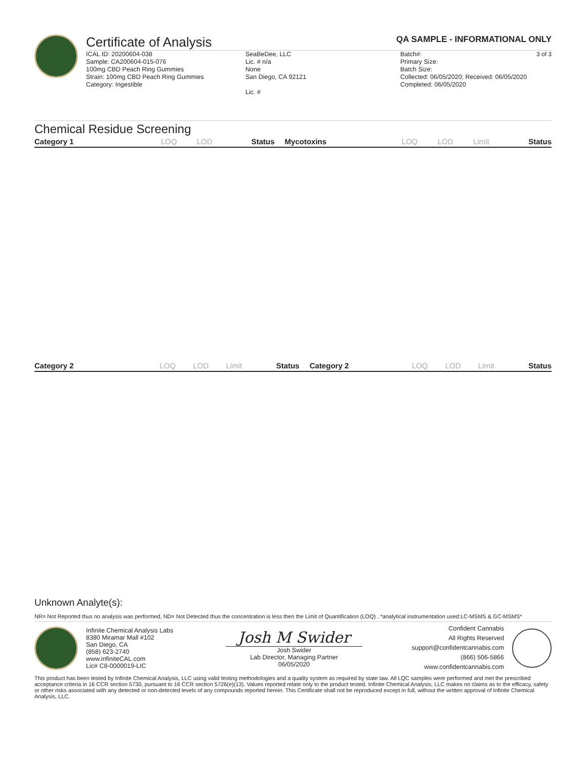Certificate of Analysis QA SAMPLE - INFORMATIONAL ONLY
3 of 3
ICAL ID: 20200604-038
Sample: CA200604-015-076
100mg CBD Peach Ring Gummies
Strain: 100mg CBD Peach Ring Gummies
Category: Ingestible
SeaBeDee, LLC
Lic. # n/a
None
San Diego, CA 92121
Lic. #
Batch#:
Primary Size:
Batch Size:
Collected: 06/05/2020; Received: 06/05/2020
Completed: 06/05/2020
Chemical Residue Screening
| Category 1 | LOQ | LOD | Status | Mycotoxins | LOQ | LOD | Limit | Status |
| --- | --- | --- | --- | --- | --- | --- | --- | --- |
| Category 2 | LOQ | LOD | Limit | Status | Category 2 | LOQ | LOD | Limit | Status |
| --- | --- | --- | --- | --- | --- | --- | --- | --- | --- |
Unknown Analyte(s):
NR= Not Reported thus no analysis was performed, ND= Not Detected thus the concentration is less then the Limit of Quantification (LOQ) , *analytical instrumentation used:LC-MSMS & GC-MSMS*
Infinite Chemical Analysis Labs
8380 Miramar Mall #102
San Diego, CA
(858) 623-2740
www.infiniteCAL.com
Lic# C8-0000019-LIC
Josh M Swider
Josh Swider
Lab Director, Managing Partner
06/05/2020
Confident Cannabis
All Rights Reserved
support@confidentcannabis.com
(866) 506-5866
www.confidentcannabis.com
This product has been tested by Infinite Chemical Analysis, LLC using valid testing methodologies and a quality system as required by state law. All LQC samples were performed and met the prescribed acceptance criteria in 16 CCR section 5730, pursuant to 16 CCR section 5726(e)(13). Values reported relate only to the product tested. Infinite Chemical Analysis, LLC makes no claims as to the efficacy, safety or other risks associated with any detected or non-detected levels of any compounds reported herein. This Certificate shall not be reproduced except in full, without the written approval of Infinite Chemical Analysis, LLC.